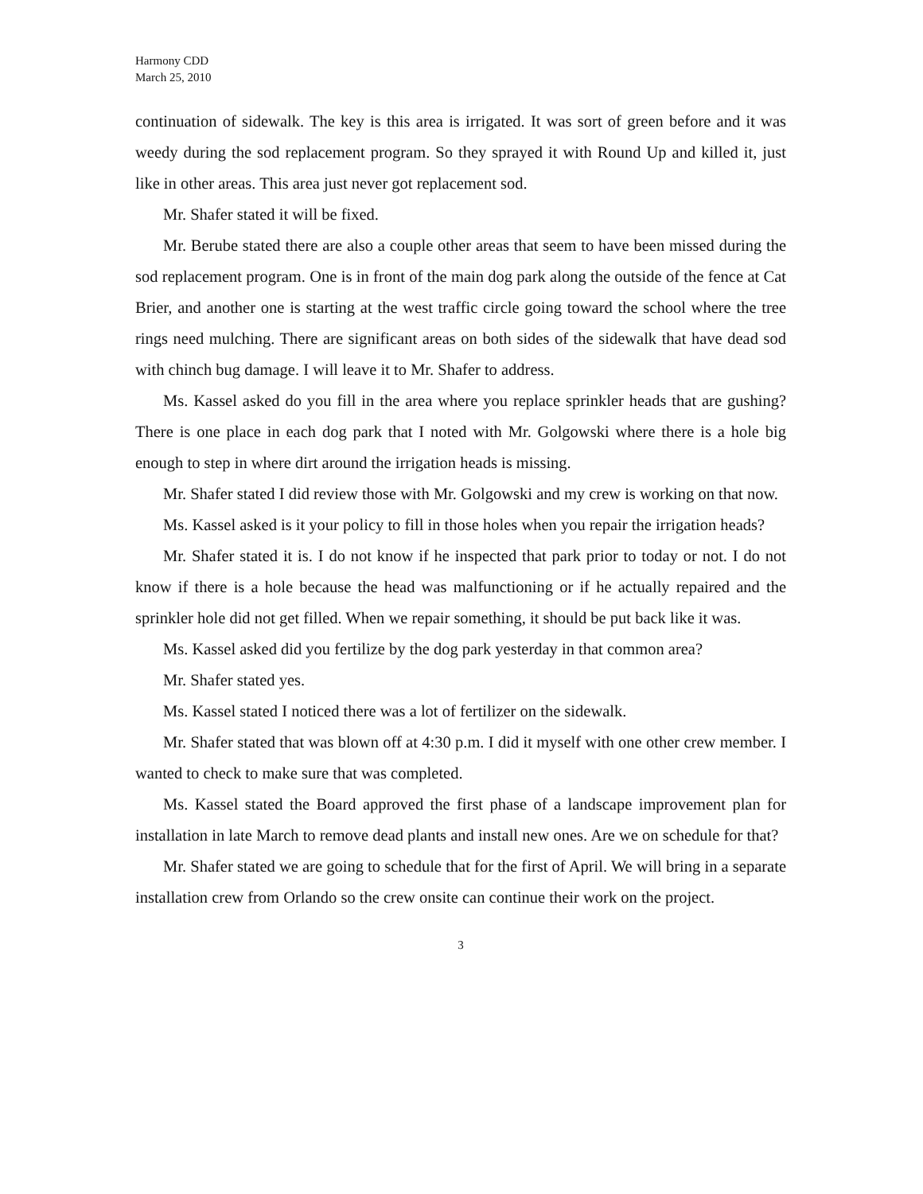Harmony CDD
March 25, 2010
continuation of sidewalk. The key is this area is irrigated. It was sort of green before and it was weedy during the sod replacement program. So they sprayed it with Round Up and killed it, just like in other areas. This area just never got replacement sod.
Mr. Shafer stated it will be fixed.
Mr. Berube stated there are also a couple other areas that seem to have been missed during the sod replacement program. One is in front of the main dog park along the outside of the fence at Cat Brier, and another one is starting at the west traffic circle going toward the school where the tree rings need mulching. There are significant areas on both sides of the sidewalk that have dead sod with chinch bug damage. I will leave it to Mr. Shafer to address.
Ms. Kassel asked do you fill in the area where you replace sprinkler heads that are gushing? There is one place in each dog park that I noted with Mr. Golgowski where there is a hole big enough to step in where dirt around the irrigation heads is missing.
Mr. Shafer stated I did review those with Mr. Golgowski and my crew is working on that now.
Ms. Kassel asked is it your policy to fill in those holes when you repair the irrigation heads?
Mr. Shafer stated it is. I do not know if he inspected that park prior to today or not. I do not know if there is a hole because the head was malfunctioning or if he actually repaired and the sprinkler hole did not get filled. When we repair something, it should be put back like it was.
Ms. Kassel asked did you fertilize by the dog park yesterday in that common area?
Mr. Shafer stated yes.
Ms. Kassel stated I noticed there was a lot of fertilizer on the sidewalk.
Mr. Shafer stated that was blown off at 4:30 p.m. I did it myself with one other crew member. I wanted to check to make sure that was completed.
Ms. Kassel stated the Board approved the first phase of a landscape improvement plan for installation in late March to remove dead plants and install new ones. Are we on schedule for that?
Mr. Shafer stated we are going to schedule that for the first of April. We will bring in a separate installation crew from Orlando so the crew onsite can continue their work on the project.
3